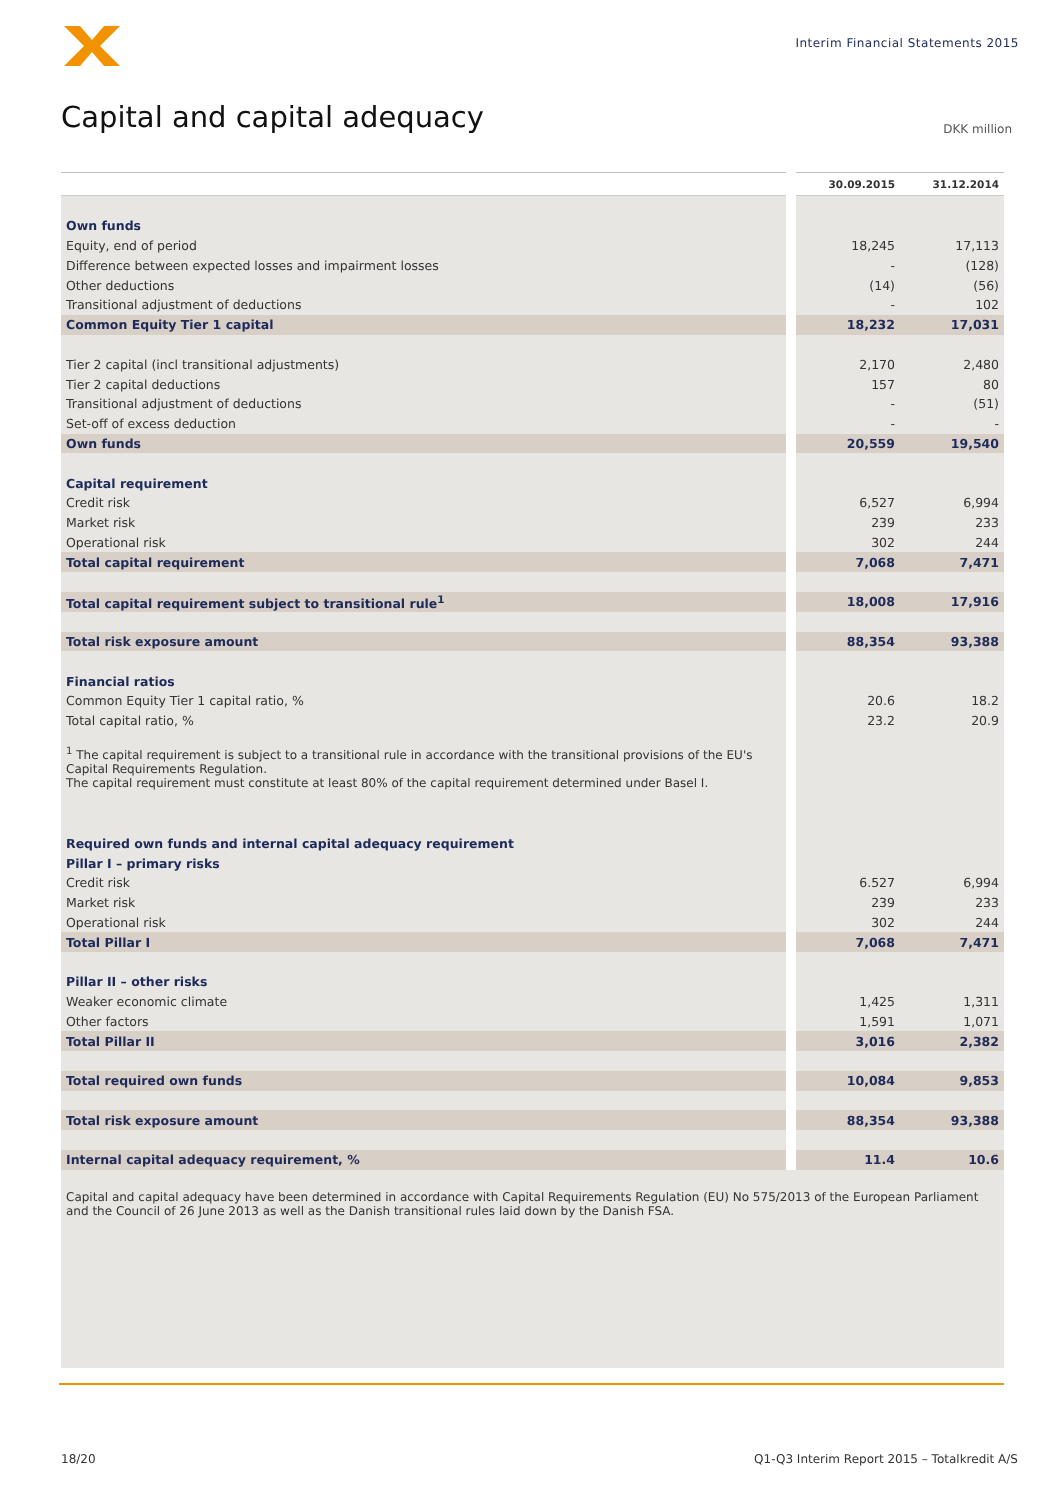Interim Financial Statements 2015
Capital and capital adequacy DKK million
| | | 30.09.2015 | 31.12.2014 |
| --- | --- | --- | --- |
| Own funds | | | |
| Equity, end of period | | 18,245 | 17,113 |
| Difference between expected losses and impairment losses | | - | (128) |
| Other deductions | | (14) | (56) |
| Transitional adjustment of deductions | | - | 102 |
| Common Equity Tier 1 capital | | 18,232 | 17,031 |
| Tier 2 capital (incl transitional adjustments) | | 2,170 | 2,480 |
| Tier 2 capital deductions | | 157 | 80 |
| Transitional adjustment of deductions | | - | (51) |
| Set-off of excess deduction | | - | - |
| Own funds | | 20,559 | 19,540 |
| Capital requirement | | | |
| Credit risk | | 6,527 | 6,994 |
| Market risk | | 239 | 233 |
| Operational risk | | 302 | 244 |
| Total capital requirement | | 7,068 | 7,471 |
| Total capital requirement subject to transitional rule<sup>1</sup> | | 18,008 | 17,916 |
| Total risk exposure amount | | 88,354 | 93,388 |
| Financial ratios | | | |
| Common Equity Tier 1 capital ratio, % | | 20.6 | 18.2 |
| Total capital ratio, % | | 23.2 | 20.9 |
| <sup>1</sup> The capital requirement is subject to a transitional rule in accordance with the transitional provisions of the EU's Capital Requirements Regulation. The capital requirement must constitute at least 80% of the capital requirement determined under Basel I. | | | |
| Required own funds and internal capital adequacy requirement | | | |
| Pillar I – primary risks | | | |
| Credit risk | | 6.527 | 6,994 |
| Market risk | | 239 | 233 |
| Operational risk | | 302 | 244 |
| Total Pillar I | | 7,068 | 7,471 |
| Pillar II – other risks | | | |
| Weaker economic climate | | 1,425 | 1,311 |
| Other factors | | 1,591 | 1,071 |
| Total Pillar II | | 3,016 | 2,382 |
| Total required own funds | | 10,084 | 9,853 |
| Total risk exposure amount | | 88,354 | 93,388 |
| Internal capital adequacy requirement, % | | 11.4 | 10.6 |
| Capital and capital adequacy have been determined in accordance with Capital Requirements Regulation (EU) No 575/2013 of the European Parliament and the Council of 26 June 2013 as well as the Danish transitional rules laid down by the Danish FSA. | | | |
18/20
Q1-Q3 Interim Report 2015 – Totalkredit A/S